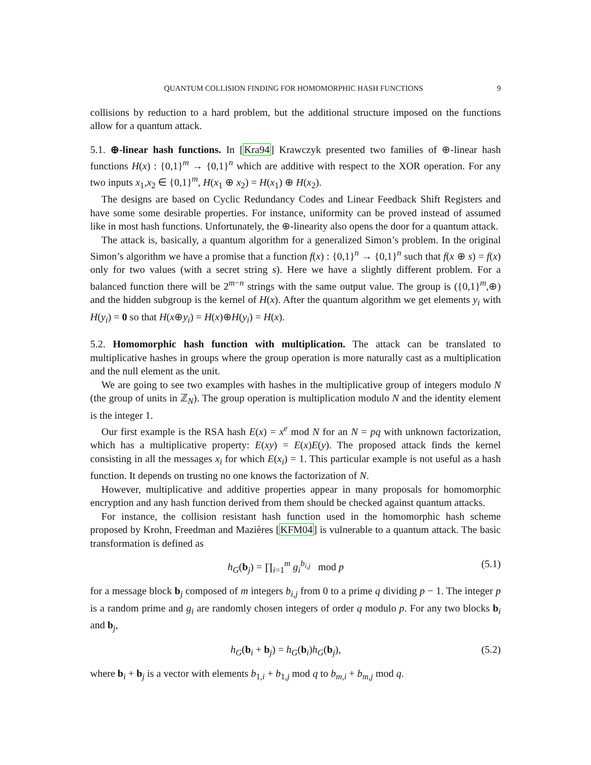QUANTUM COLLISION FINDING FOR HOMOMORPHIC HASH FUNCTIONS 9
collisions by reduction to a hard problem, but the additional structure imposed on the functions allow for a quantum attack.
5.1. ⊕-linear hash functions. In [Kra94] Krawczyk presented two families of ⊕-linear hash functions H(x) : {0,1}<sup>m</sup> → {0,1}<sup>n</sup> which are additive with respect to the XOR operation. For any two inputs x<sub>1</sub>,x<sub>2</sub> ∈ {0,1}<sup>m</sup>, H(x<sub>1</sub> ⊕ x<sub>2</sub>) = H(x<sub>1</sub>) ⊕ H(x<sub>2</sub>).
The designs are based on Cyclic Redundancy Codes and Linear Feedback Shift Registers and have some some desirable properties. For instance, uniformity can be proved instead of assumed like in most hash functions. Unfortunately, the ⊕-linearity also opens the door for a quantum attack.
The attack is, basically, a quantum algorithm for a generalized Simon’s problem. In the original Simon’s algorithm we have a promise that a function f(x) : {0,1}<sup>n</sup> → {0,1}<sup>n</sup> such that f(x ⊕ s) = f(x) only for two values (with a secret string s). Here we have a slightly different problem. For a balanced function there will be 2<sup>m−n</sup> strings with the same output value. The group is ({0,1}<sup>m</sup>,⊕) and the hidden subgroup is the kernel of H(x). After the quantum algorithm we get elements y<sub>i</sub> with H(y<sub>i</sub>) = 0 so that H(x⊕y<sub>i</sub>) = H(x)⊕H(y<sub>i</sub>) = H(x).
5.2. Homomorphic hash function with multiplication. The attack can be translated to multiplicative hashes in groups where the group operation is more naturally cast as a multiplication and the null element as the unit.
We are going to see two examples with hashes in the multiplicative group of integers modulo N (the group of units in ℤ<sub>N</sub>). The group operation is multiplication modulo N and the identity element is the integer 1.
Our first example is the RSA hash E(x) = x<sup>e</sup> mod N for an N = pq with unknown factorization, which has a multiplicative property: E(xy) = E(x)E(y). The proposed attack finds the kernel consisting in all the messages x<sub>i</sub> for which E(x<sub>i</sub>) = 1. This particular example is not useful as a hash function. It depends on trusting no one knows the factorization of N.
However, multiplicative and additive properties appear in many proposals for homomorphic encryption and any hash function derived from them should be checked against quantum attacks.
For instance, the collision resistant hash function used in the homomorphic hash scheme proposed by Krohn, Freedman and Mazières [KFM04] is vulnerable to a quantum attack. The basic transformation is defined as
h<sub>G</sub>(b<sub>j</sub>) = ∏<sub>i=1</sub><sup>m</sup> g<sub>i</sub><sup>b<sub>i,j</sub></sup> mod p (5.1)
for a message block b<sub>j</sub> composed of m integers b<sub>i,j</sub> from 0 to a prime q dividing p − 1. The integer p is a random prime and g<sub>i</sub> are randomly chosen integers of order q modulo p. For any two blocks b<sub>i</sub> and b<sub>j</sub>,
h<sub>G</sub>(b<sub>i</sub> + b<sub>j</sub>) = h<sub>G</sub>(b<sub>i</sub>)h<sub>G</sub>(b<sub>j</sub>), (5.2)
where b<sub>i</sub> + b<sub>j</sub> is a vector with elements b<sub>1,i</sub> + b<sub>1,j</sub> mod q to b<sub>m,i</sub> + b<sub>m,j</sub> mod q.